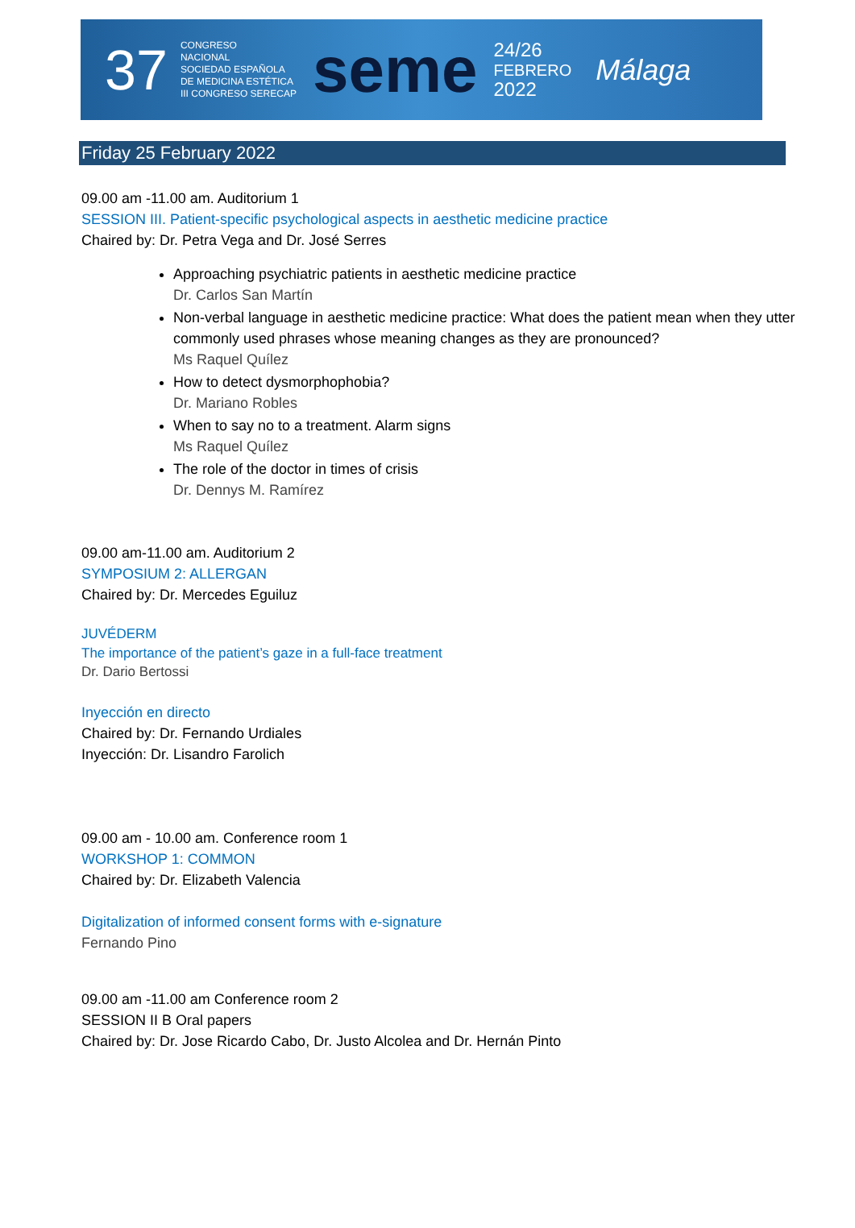37 CONGRESO
NACIONAL
SOCIEDAD ESPAÑOLA
DE MEDICINA ESTÉTICA
III CONGRESO SERECAP seme 24/26
FEBRERO
2022 Málaga
Friday 25 February 2022
09.00 am -11.00 am. Auditorium 1
SESSION III. Patient-specific psychological aspects in aesthetic medicine practice
Chaired by: Dr. Petra Vega and Dr. José Serres
Approaching psychiatric patients in aesthetic medicine practice
Dr. Carlos San Martín
Non-verbal language in aesthetic medicine practice: What does the patient mean when they utter commonly used phrases whose meaning changes as they are pronounced?
Ms Raquel Quílez
How to detect dysmorphophobia?
Dr. Mariano Robles
When to say no to a treatment. Alarm signs
Ms Raquel Quílez
The role of the doctor in times of crisis
Dr. Dennys M. Ramírez
09.00 am-11.00 am. Auditorium 2
SYMPOSIUM 2: ALLERGAN
Chaired by: Dr. Mercedes Eguiluz
JUVÉDERM
The importance of the patient’s gaze in a full-face treatment
Dr. Dario Bertossi
Inyección en directo
Chaired by: Dr. Fernando Urdiales
Inyección: Dr. Lisandro Farolich
09.00 am - 10.00 am. Conference room 1
WORKSHOP 1: COMMON
Chaired by: Dr. Elizabeth Valencia
Digitalization of informed consent forms with e-signature
Fernando Pino
09.00 am -11.00 am Conference room 2
SESSION II B Oral papers
Chaired by: Dr. Jose Ricardo Cabo, Dr. Justo Alcolea and Dr. Hernán Pinto